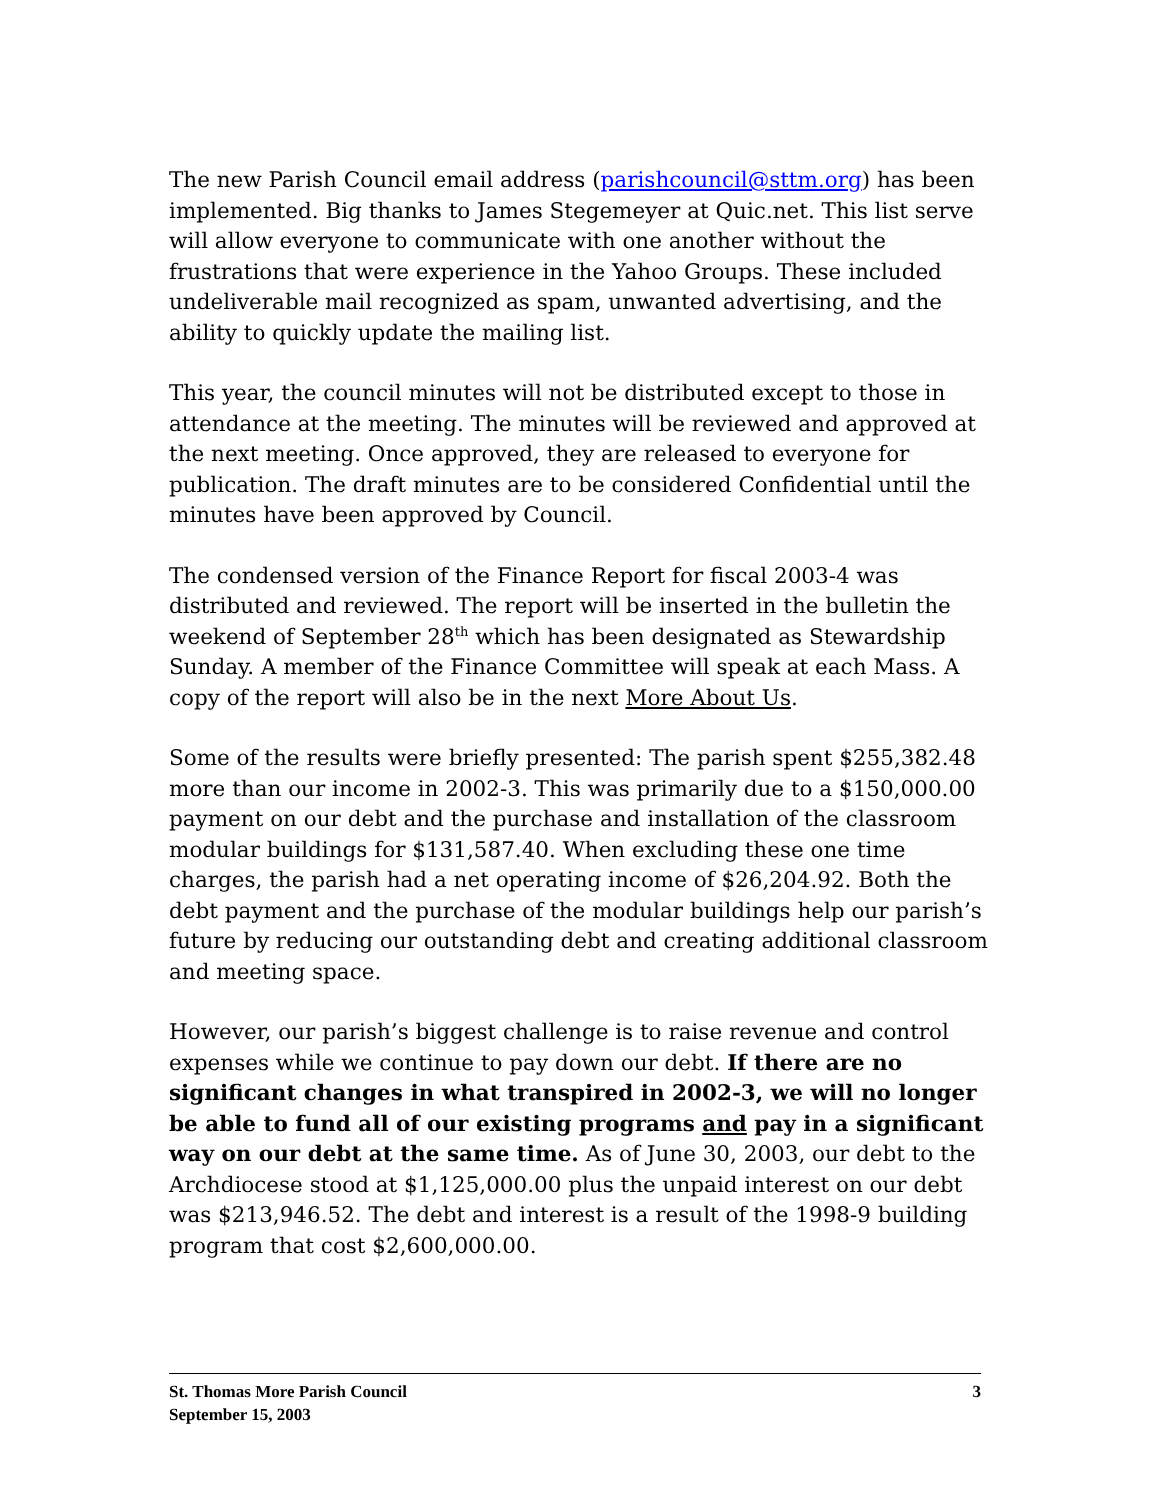The new Parish Council email address (parishcouncil@sttm.org) has been implemented. Big thanks to James Stegemeyer at Quic.net. This list serve will allow everyone to communicate with one another without the frustrations that were experience in the Yahoo Groups. These included undeliverable mail recognized as spam, unwanted advertising, and the ability to quickly update the mailing list.
This year, the council minutes will not be distributed except to those in attendance at the meeting. The minutes will be reviewed and approved at the next meeting. Once approved, they are released to everyone for publication. The draft minutes are to be considered Confidential until the minutes have been approved by Council.
The condensed version of the Finance Report for fiscal 2003-4 was distributed and reviewed. The report will be inserted in the bulletin the weekend of September 28<sup>th</sup> which has been designated as Stewardship Sunday. A member of the Finance Committee will speak at each Mass. A copy of the report will also be in the next More About Us.
Some of the results were briefly presented: The parish spent $255,382.48 more than our income in 2002-3. This was primarily due to a $150,000.00 payment on our debt and the purchase and installation of the classroom modular buildings for $131,587.40. When excluding these one time charges, the parish had a net operating income of $26,204.92. Both the debt payment and the purchase of the modular buildings help our parish’s future by reducing our outstanding debt and creating additional classroom and meeting space.
However, our parish’s biggest challenge is to raise revenue and control expenses while we continue to pay down our debt. If there are no significant changes in what transpired in 2002-3, we will no longer be able to fund all of our existing programs and pay in a significant way on our debt at the same time. As of June 30, 2003, our debt to the Archdiocese stood at $1,125,000.00 plus the unpaid interest on our debt was $213,946.52. The debt and interest is a result of the 1998-9 building program that cost $2,600,000.00.
St. Thomas More Parish Council 3
September 15, 2003